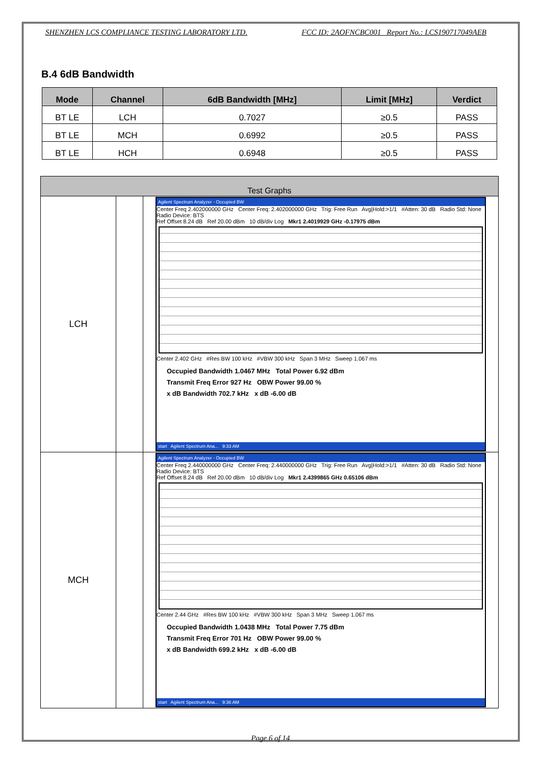SHENZHEN LCS COMPLIANCE TESTING LABORATORY LTD. FCC ID: 2AOFNCBC001 Report No.: LCS190717049AEB
B.4 6dB Bandwidth
| Mode | Channel | 6dB Bandwidth [MHz] | Limit [MHz] | Verdict |
| --- | --- | --- | --- | --- |
| BT LE | LCH | 0.7027 | ≥0.5 | PASS |
| BT LE | MCH | 0.6992 | ≥0.5 | PASS |
| BT LE | HCH | 0.6948 | ≥0.5 | PASS |
| Test Graphs | | |
| --- | --- | --- |
| LCH | | Agilent Spectrum Analyzer - Occupied BW Center Freq 2.402000000 GHz Center Freq: 2.402000000 GHz Trig: Free Run Avg/Hold:>1/1 #Atten: 30 dB Radio Std: None Radio Device: BTS Ref Offset 8.24 dB Ref 20.00 dBm 10 dB/div Log Mkr1 2.4019929 GHz -0.17975 dBm Center 2.402 GHz #Res BW 100 kHz #VBW 300 kHz Span 3 MHz Sweep 1.067 ms Occupied Bandwidth 1.0467 MHz Total Power 6.92 dBm Transmit Freq Error 927 Hz OBW Power 99.00 % x dB Bandwidth 702.7 kHz x dB -6.00 dB start Agilent Spectrum Ana... 9:33 AM |
| MCH | | Agilent Spectrum Analyzer - Occupied BW Center Freq 2.440000000 GHz Center Freq: 2.440000000 GHz Trig: Free Run Avg/Hold:>1/1 #Atten: 30 dB Radio Std: None Radio Device: BTS Ref Offset 8.24 dB Ref 20.00 dBm 10 dB/div Log Mkr1 2.4399865 GHz 0.65106 dBm Center 2.44 GHz #Res BW 100 kHz #VBW 300 kHz Span 3 MHz Sweep 1.067 ms Occupied Bandwidth 1.0438 MHz Total Power 7.75 dBm Transmit Freq Error 701 Hz OBW Power 99.00 % x dB Bandwidth 699.2 kHz x dB -6.00 dB start Agilent Spectrum Ana... 9:36 AM |
Page 6 of 14